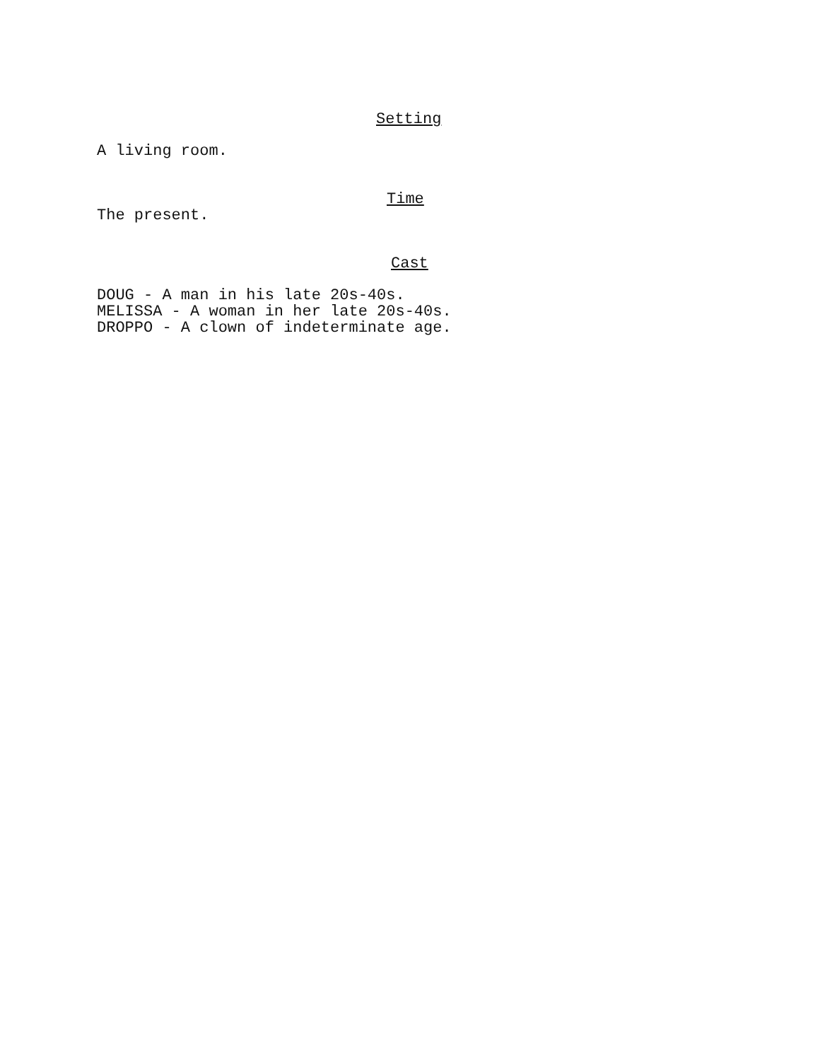Setting
A living room.
Time
The present.
Cast
DOUG - A man in his late 20s-40s.
MELISSA - A woman in her late 20s-40s.
DROPPO - A clown of indeterminate age.